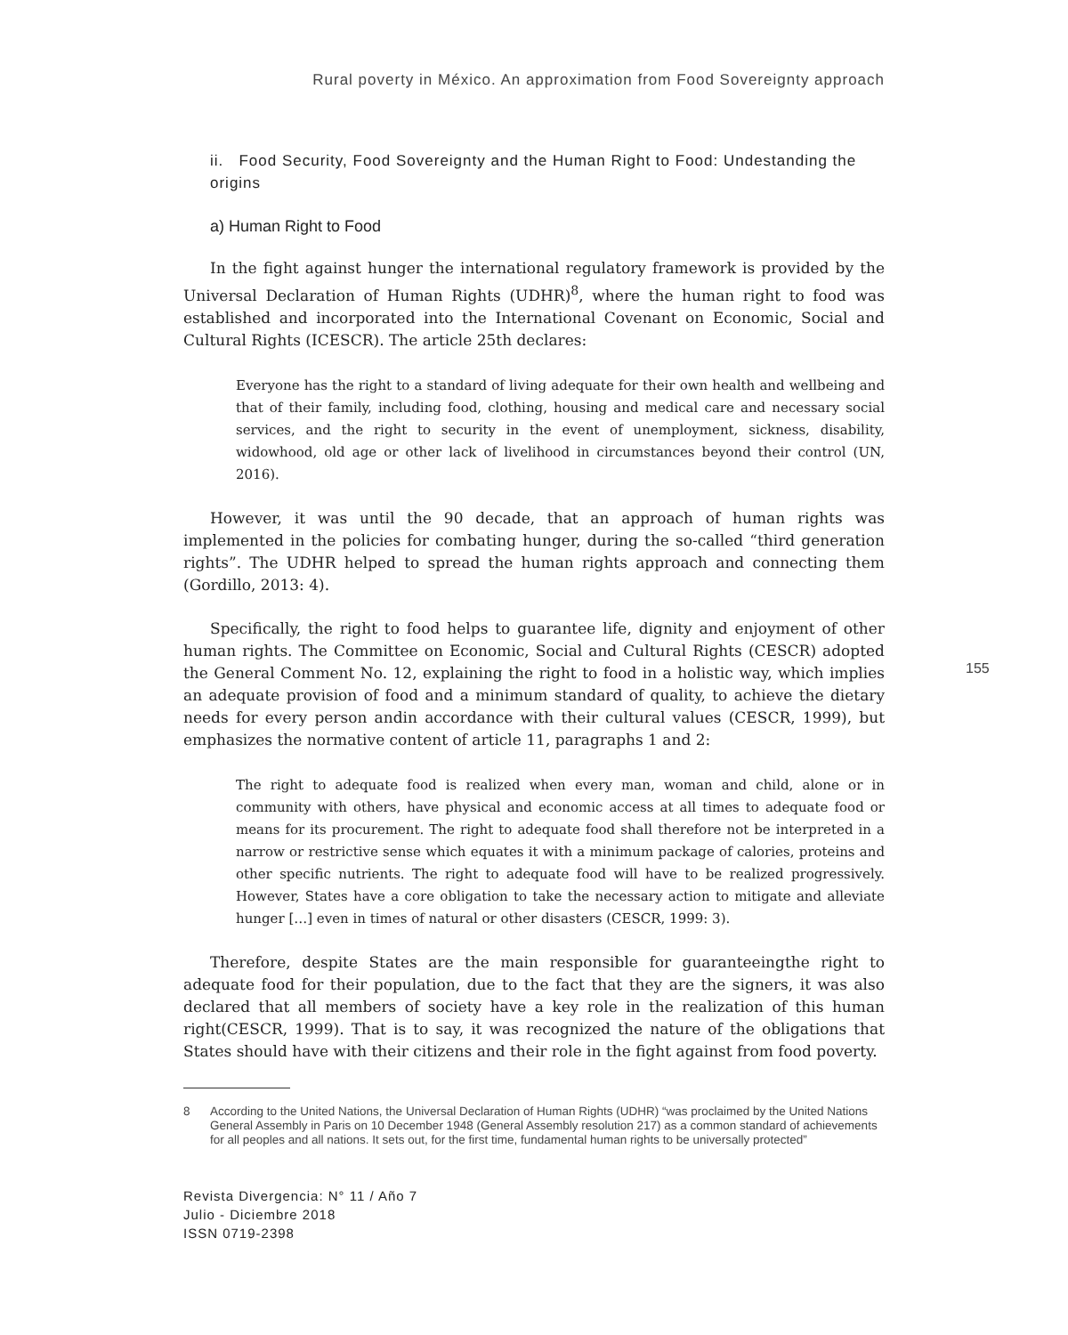Rural poverty in México. An approximation from Food Sovereignty approach
ii. Food Security, Food Sovereignty and the Human Right to Food: Undestanding the origins
a) Human Right to Food
In the fight against hunger the international regulatory framework is provided by the Universal Declaration of Human Rights (UDHR)<sup>8</sup>, where the human right to food was established and incorporated into the International Covenant on Economic, Social and Cultural Rights (ICESCR). The article 25th declares:
Everyone has the right to a standard of living adequate for their own health and wellbeing and that of their family, including food, clothing, housing and medical care and necessary social services, and the right to security in the event of unemployment, sickness, disability, widowhood, old age or other lack of livelihood in circumstances beyond their control (UN, 2016).
However, it was until the 90 decade, that an approach of human rights was implemented in the policies for combating hunger, during the so-called “third generation rights”. The UDHR helped to spread the human rights approach and connecting them (Gordillo, 2013: 4).
Specifically, the right to food helps to guarantee life, dignity and enjoyment of other human rights. The Committee on Economic, Social and Cultural Rights (CESCR) adopted the General Comment No. 12, explaining the right to food in a holistic way, which implies an adequate provision of food and a minimum standard of quality, to achieve the dietary needs for every person andin accordance with their cultural values (CESCR, 1999), but emphasizes the normative content of article 11, paragraphs 1 and 2:
The right to adequate food is realized when every man, woman and child, alone or in community with others, have physical and economic access at all times to adequate food or means for its procurement. The right to adequate food shall therefore not be interpreted in a narrow or restrictive sense which equates it with a minimum package of calories, proteins and other specific nutrients. The right to adequate food will have to be realized progressively. However, States have a core obligation to take the necessary action to mitigate and alleviate hunger […] even in times of natural or other disasters (CESCR, 1999: 3).
Therefore, despite States are the main responsible for guaranteeingthe right to adequate food for their population, due to the fact that they are the signers, it was also declared that all members of society have a key role in the realization of this human right(CESCR, 1999). That is to say, it was recognized the nature of the obligations that States should have with their citizens and their role in the fight against from food poverty.
8 According to the United Nations, the Universal Declaration of Human Rights (UDHR) “was proclaimed by the United Nations General Assembly in Paris on 10 December 1948 (General Assembly resolution 217) as a common standard of achievements for all peoples and all nations. It sets out, for the first time, fundamental human rights to be universally protected”
Revista Divergencia: N° 11 / Año 7
Julio - Diciembre 2018
ISSN 0719-2398
155